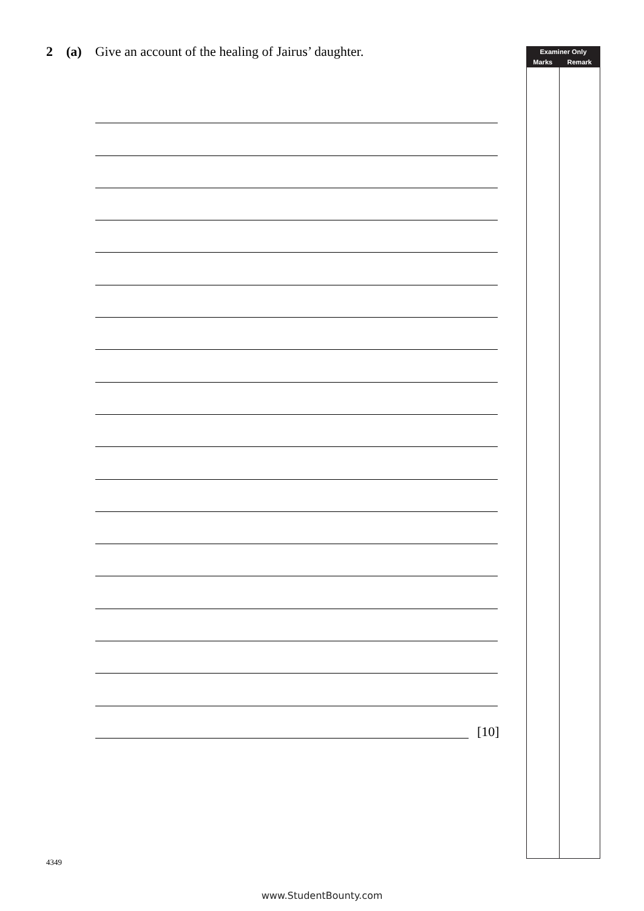2 (a) Give an account of the healing of Jairus’ daughter.
[10]
| Examiner Only | |
| --- | --- |
| Marks | Remark |
4349
www.StudentBounty.com